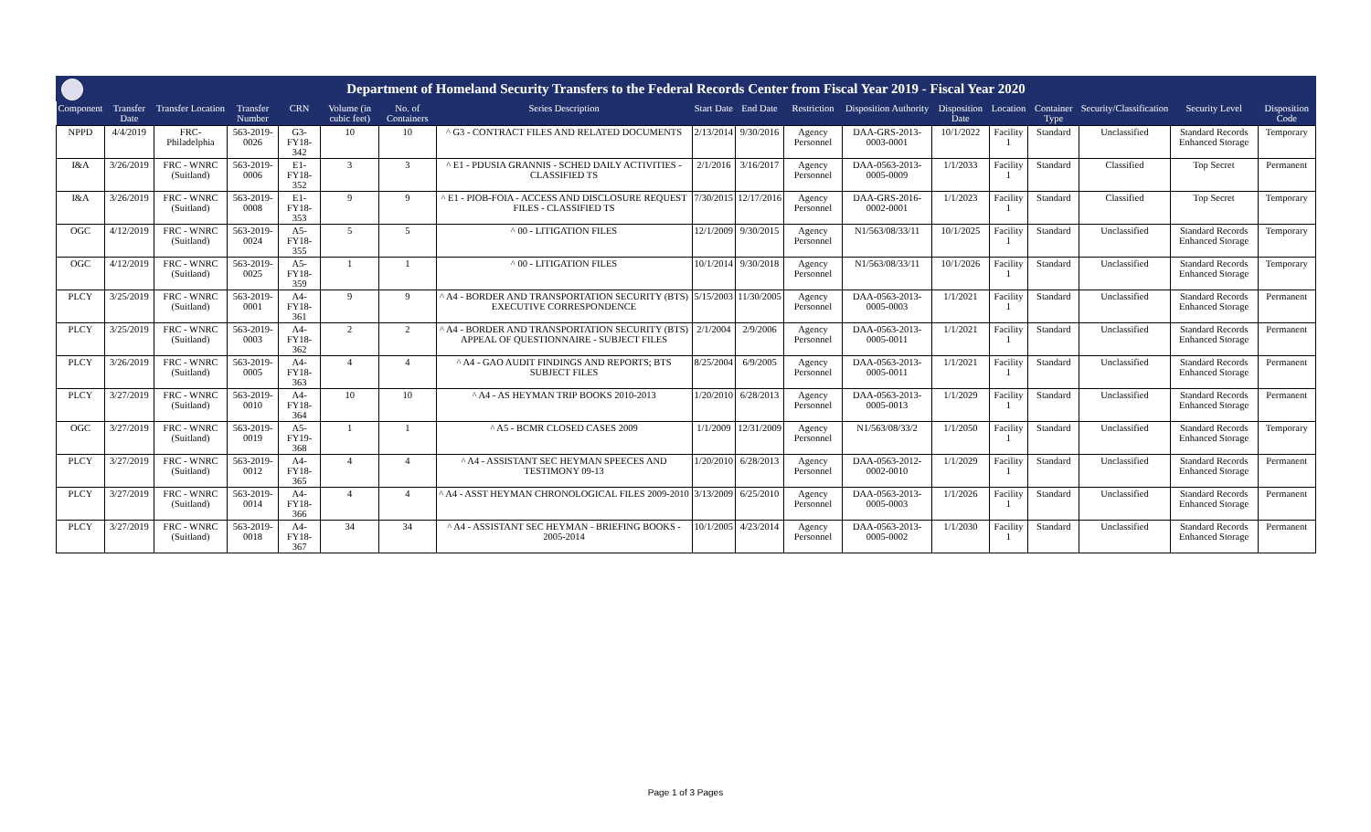Department of Homeland Security Transfers to the Federal Records Center from Fiscal Year 2019 - Fiscal Year 2020
| Component | Transfer Date | Transfer Location | Transfer Number | CRN | Volume (in cubic feet) | No. of Containers | Series Description | Start Date | End Date | Restriction | Disposition Authority | Disposition Date | Location | Container Type | Security/Classification | Security Level | Disposition Code |
| --- | --- | --- | --- | --- | --- | --- | --- | --- | --- | --- | --- | --- | --- | --- | --- | --- | --- |
| NPPD | 4/4/2019 | FRC-Philadelphia | 563-2019-0026 | G3-FY18-342 | 10 | 10 | ^ G3 - CONTRACT FILES AND RELATED DOCUMENTS | 2/13/2014 | 9/30/2016 | Agency Personnel | DAA-GRS-2013-0003-0001 | 10/1/2022 | Facility 1 | Standard | Unclassified | Standard Records Enhanced Storage | Temporary |
| I&A | 3/26/2019 | FRC - WNRC (Suitland) | 563-2019-0006 | E1-FY18-352 | 3 | 3 | ^ E1 - PDUSIA GRANNIS - SCHED DAILY ACTIVITIES - CLASSIFIED TS | 2/1/2016 | 3/16/2017 | Agency Personnel | DAA-0563-2013-0005-0009 | 1/1/2033 | Facility 1 | Standard | Classified | Top Secret | Permanent |
| I&A | 3/26/2019 | FRC - WNRC (Suitland) | 563-2019-0008 | E1-FY18-353 | 9 | 9 | ^ E1 - PIOB-FOIA - ACCESS AND DISCLOSURE REQUEST FILES - CLASSIFIED TS | 7/30/2015 | 12/17/2016 | Agency Personnel | DAA-GRS-2016-0002-0001 | 1/1/2023 | Facility 1 | Standard | Classified | Top Secret | Temporary |
| OGC | 4/12/2019 | FRC - WNRC (Suitland) | 563-2019-0024 | A5-FY18-355 | 5 | 5 | ^ 00 - LITIGATION FILES | 12/1/2009 | 9/30/2015 | Agency Personnel | N1/563/08/33/11 | 10/1/2025 | Facility 1 | Standard | Unclassified | Standard Records Enhanced Storage | Temporary |
| OGC | 4/12/2019 | FRC - WNRC (Suitland) | 563-2019-0025 | A5-FY18-359 | 1 | 1 | ^ 00 - LITIGATION FILES | 10/1/2014 | 9/30/2018 | Agency Personnel | N1/563/08/33/11 | 10/1/2026 | Facility 1 | Standard | Unclassified | Standard Records Enhanced Storage | Temporary |
| PLCY | 3/25/2019 | FRC - WNRC (Suitland) | 563-2019-0001 | A4-FY18-361 | 9 | 9 | ^ A4 - BORDER AND TRANSPORTATION SECURITY (BTS) EXECUTIVE CORRESPONDENCE | 5/15/2003 | 11/30/2005 | Agency Personnel | DAA-0563-2013-0005-0003 | 1/1/2021 | Facility 1 | Standard | Unclassified | Standard Records Enhanced Storage | Permanent |
| PLCY | 3/25/2019 | FRC - WNRC (Suitland) | 563-2019-0003 | A4-FY18-362 | 2 | 2 | ^ A4 - BORDER AND TRANSPORTATION SECURITY (BTS) APPEAL OF QUESTIONNAIRE - SUBJECT FILES | 2/1/2004 | 2/9/2006 | Agency Personnel | DAA-0563-2013-0005-0011 | 1/1/2021 | Facility 1 | Standard | Unclassified | Standard Records Enhanced Storage | Permanent |
| PLCY | 3/26/2019 | FRC - WNRC (Suitland) | 563-2019-0005 | A4-FY18-363 | 4 | 4 | ^ A4 - GAO AUDIT FINDINGS AND REPORTS; BTS SUBJECT FILES | 8/25/2004 | 6/9/2005 | Agency Personnel | DAA-0563-2013-0005-0011 | 1/1/2021 | Facility 1 | Standard | Unclassified | Standard Records Enhanced Storage | Permanent |
| PLCY | 3/27/2019 | FRC - WNRC (Suitland) | 563-2019-0010 | A4-FY18-364 | 10 | 10 | ^ A4 - AS HEYMAN TRIP BOOKS 2010-2013 | 1/20/2010 | 6/28/2013 | Agency Personnel | DAA-0563-2013-0005-0013 | 1/1/2029 | Facility 1 | Standard | Unclassified | Standard Records Enhanced Storage | Permanent |
| OGC | 3/27/2019 | FRC - WNRC (Suitland) | 563-2019-0019 | A5-FY19-368 | 1 | 1 | ^ A5 - BCMR CLOSED CASES 2009 | 1/1/2009 | 12/31/2009 | Agency Personnel | N1/563/08/33/2 | 1/1/2050 | Facility 1 | Standard | Unclassified | Standard Records Enhanced Storage | Temporary |
| PLCY | 3/27/2019 | FRC - WNRC (Suitland) | 563-2019-0012 | A4-FY18-365 | 4 | 4 | ^ A4 - ASSISTANT SEC HEYMAN SPEECES AND TESTIMONY 09-13 | 1/20/2010 | 6/28/2013 | Agency Personnel | DAA-0563-2012-0002-0010 | 1/1/2029 | Facility 1 | Standard | Unclassified | Standard Records Enhanced Storage | Permanent |
| PLCY | 3/27/2019 | FRC - WNRC (Suitland) | 563-2019-0014 | A4-FY18-366 | 4 | 4 | ^ A4 - ASST HEYMAN CHRONOLOGICAL FILES 2009-2010 | 3/13/2009 | 6/25/2010 | Agency Personnel | DAA-0563-2013-0005-0003 | 1/1/2026 | Facility 1 | Standard | Unclassified | Standard Records Enhanced Storage | Permanent |
| PLCY | 3/27/2019 | FRC - WNRC (Suitland) | 563-2019-0018 | A4-FY18-367 | 34 | 34 | ^ A4 - ASSISTANT SEC HEYMAN - BRIEFING BOOKS - 2005-2014 | 10/1/2005 | 4/23/2014 | Agency Personnel | DAA-0563-2013-0005-0002 | 1/1/2030 | Facility 1 | Standard | Unclassified | Standard Records Enhanced Storage | Permanent |
Page 1 of 3 Pages